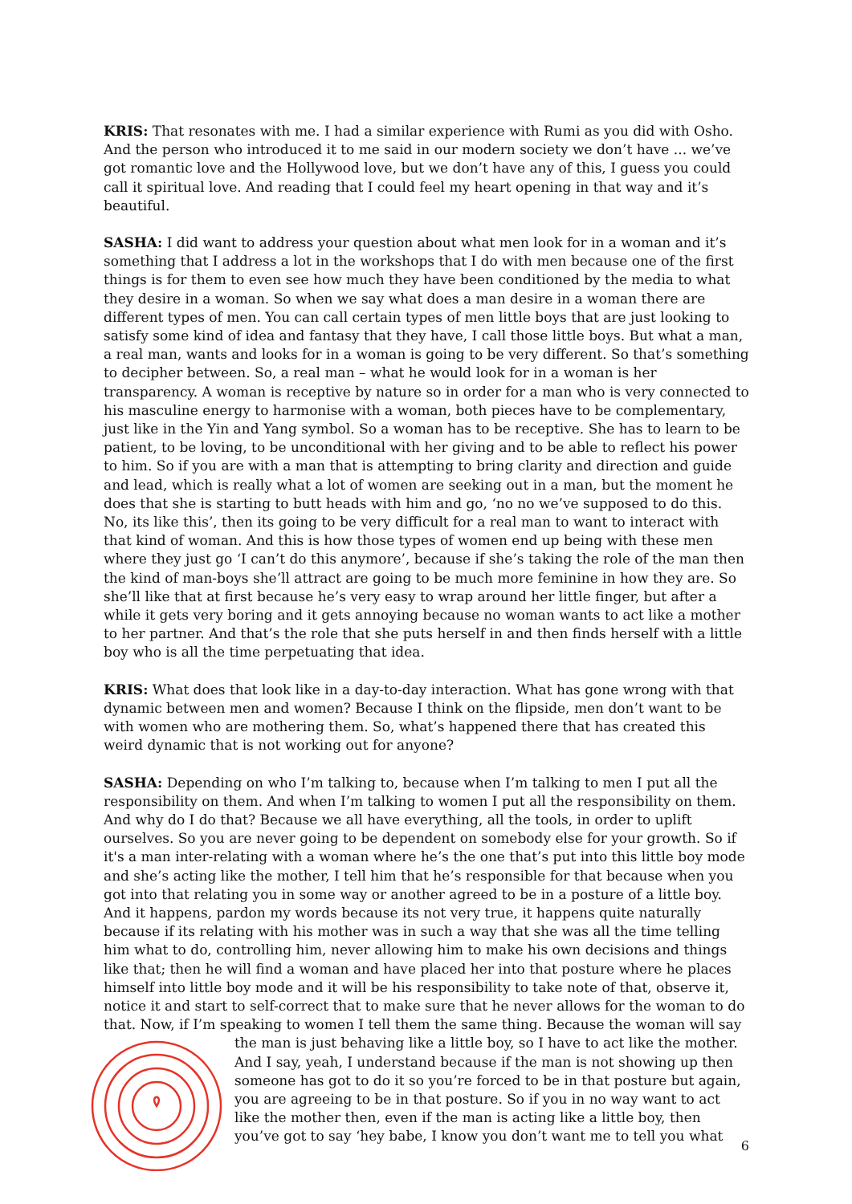KRIS: That resonates with me. I had a similar experience with Rumi as you did with Osho. And the person who introduced it to me said in our modern society we don’t have ... we’ve got romantic love and the Hollywood love, but we don’t have any of this, I guess you could call it spiritual love. And reading that I could feel my heart opening in that way and it’s beautiful.
SASHA: I did want to address your question about what men look for in a woman and it’s something that I address a lot in the workshops that I do with men because one of the first things is for them to even see how much they have been conditioned by the media to what they desire in a woman. So when we say what does a man desire in a woman there are different types of men. You can call certain types of men little boys that are just looking to satisfy some kind of idea and fantasy that they have, I call those little boys. But what a man, a real man, wants and looks for in a woman is going to be very different. So that’s something to decipher between. So, a real man – what he would look for in a woman is her transparency. A woman is receptive by nature so in order for a man who is very connected to his masculine energy to harmonise with a woman, both pieces have to be complementary, just like in the Yin and Yang symbol. So a woman has to be receptive. She has to learn to be patient, to be loving, to be unconditional with her giving and to be able to reflect his power to him. So if you are with a man that is attempting to bring clarity and direction and guide and lead, which is really what a lot of women are seeking out in a man, but the moment he does that she is starting to butt heads with him and go, ‘no no we’ve supposed to do this. No, its like this’, then its going to be very difficult for a real man to want to interact with that kind of woman. And this is how those types of women end up being with these men where they just go ‘I can’t do this anymore’, because if she’s taking the role of the man then the kind of man-boys she’ll attract are going to be much more feminine in how they are. So she’ll like that at first because he’s very easy to wrap around her little finger, but after a while it gets very boring and it gets annoying because no woman wants to act like a mother to her partner. And that’s the role that she puts herself in and then finds herself with a little boy who is all the time perpetuating that idea.
KRIS: What does that look like in a day-to-day interaction. What has gone wrong with that dynamic between men and women? Because I think on the flipside, men don’t want to be with women who are mothering them. So, what’s happened there that has created this weird dynamic that is not working out for anyone?
SASHA: Depending on who I’m talking to, because when I’m talking to men I put all the responsibility on them. And when I’m talking to women I put all the responsibility on them. And why do I do that? Because we all have everything, all the tools, in order to uplift ourselves. So you are never going to be dependent on somebody else for your growth. So if it's a man inter-relating with a woman where he’s the one that’s put into this little boy mode and she’s acting like the mother, I tell him that he’s responsible for that because when you got into that relating you in some way or another agreed to be in a posture of a little boy. And it happens, pardon my words because its not very true, it happens quite naturally because if its relating with his mother was in such a way that she was all the time telling him what to do, controlling him, never allowing him to make his own decisions and things like that; then he will find a woman and have placed her into that posture where he places himself into little boy mode and it will be his responsibility to take note of that, observe it, notice it and start to self-correct that to make sure that he never allows for the woman to do that. Now, if I’m speaking to women I tell them the same thing. Because the woman will say the man is just behaving like a little boy, so I have to act like the mother. And I say, yeah, I understand because if the man is not showing up then someone has got to do it so you’re forced to be in that posture but again, you are agreeing to be in that posture. So if you in no way want to act like the mother then, even if the man is acting like a little boy, then you’ve got to say ‘hey babe, I know you don’t want me to tell you what
6